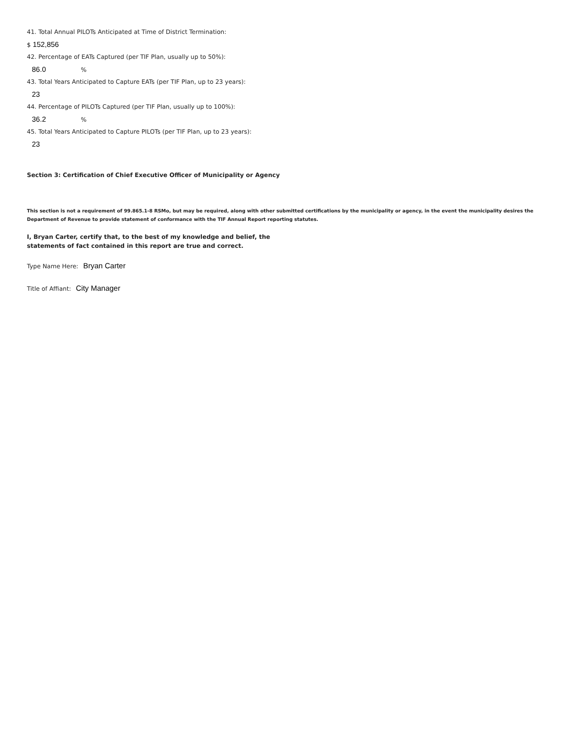41. Total Annual PILOTs Anticipated at Time of District Termination:
$ 152,856
42. Percentage of EATs Captured (per TIF Plan, usually up to 50%):
86.0%
43. Total Years Anticipated to Capture EATs (per TIF Plan, up to 23 years):
23
44. Percentage of PILOTs Captured (per TIF Plan, usually up to 100%):
36.2%
45. Total Years Anticipated to Capture PILOTs (per TIF Plan, up to 23 years):
23
Section 3: Certification of Chief Executive Officer of Municipality or Agency
This section is not a requirement of 99.865.1-8 RSMo, but may be required, along with other submitted certifications by the municipality or agency, in the event the municipality desires the Department of Revenue to provide statement of conformance with the TIF Annual Report reporting statutes.
I, Bryan Carter, certify that, to the best of my knowledge and belief, the
statements of fact contained in this report are true and correct.
Type Name Here: Bryan Carter
Title of Affiant: City Manager